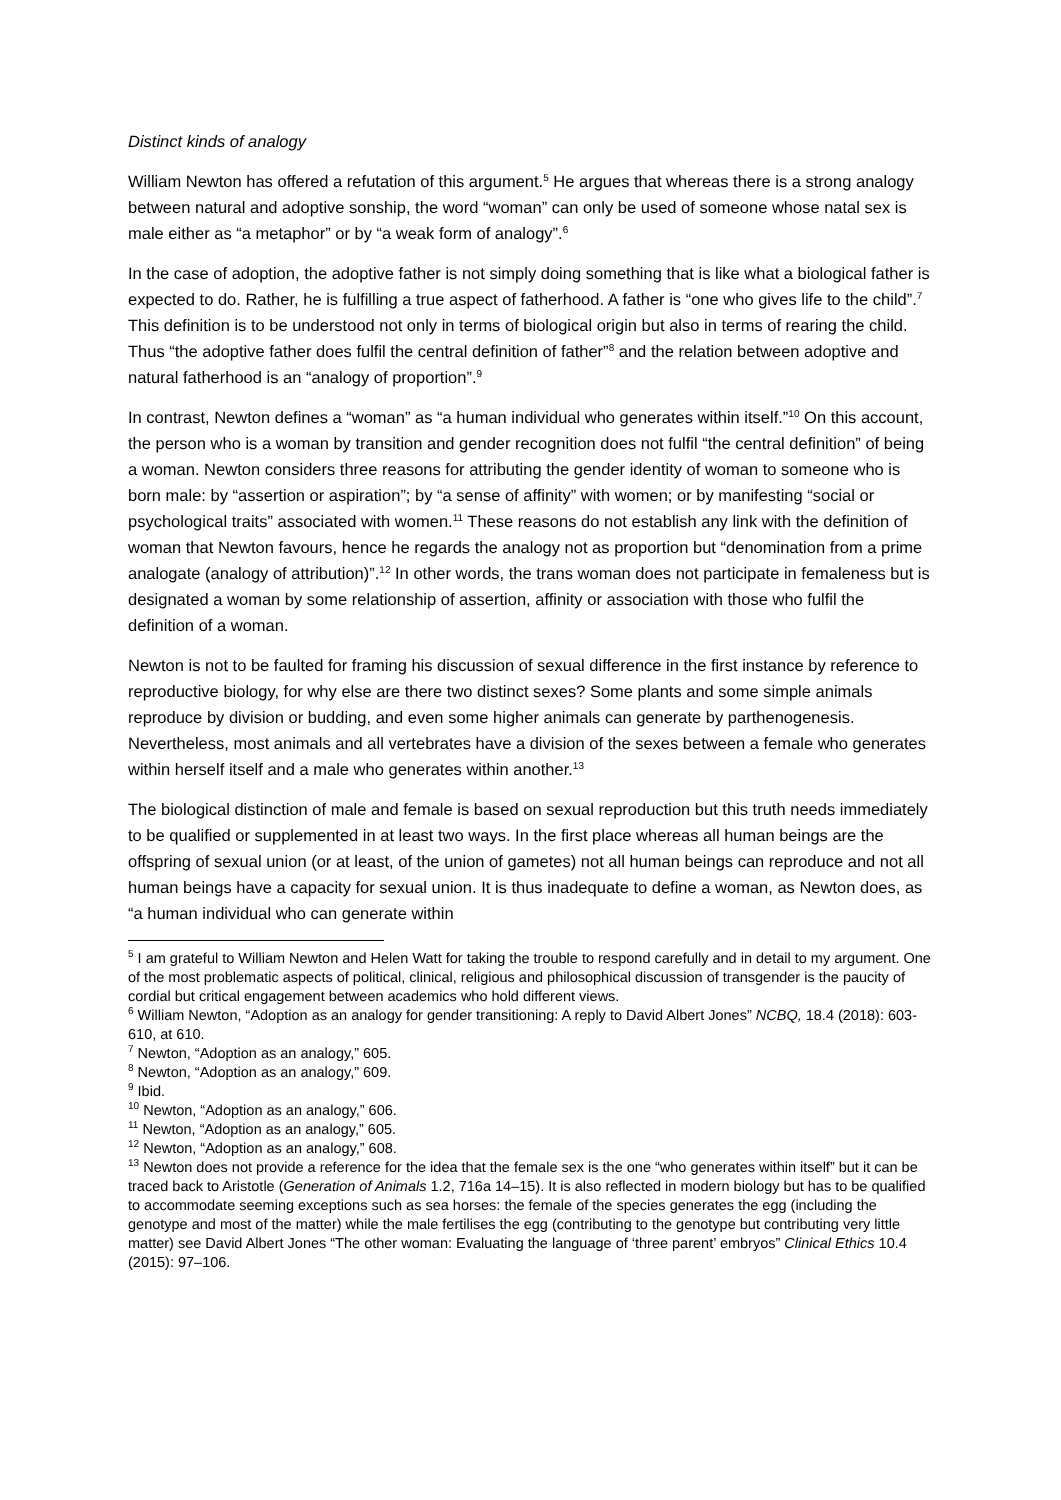Distinct kinds of analogy
William Newton has offered a refutation of this argument.<sup>5</sup> He argues that whereas there is a strong analogy between natural and adoptive sonship, the word “woman” can only be used of someone whose natal sex is male either as “a metaphor” or by “a weak form of analogy”.<sup>6</sup>
In the case of adoption, the adoptive father is not simply doing something that is like what a biological father is expected to do. Rather, he is fulfilling a true aspect of fatherhood. A father is “one who gives life to the child”.<sup>7</sup> This definition is to be understood not only in terms of biological origin but also in terms of rearing the child. Thus “the adoptive father does fulfil the central definition of father”<sup>8</sup> and the relation between adoptive and natural fatherhood is an “analogy of proportion”.<sup>9</sup>
In contrast, Newton defines a “woman” as “a human individual who generates within itself.”<sup>10</sup> On this account, the person who is a woman by transition and gender recognition does not fulfil “the central definition” of being a woman. Newton considers three reasons for attributing the gender identity of woman to someone who is born male: by “assertion or aspiration”; by “a sense of affinity” with women; or by manifesting “social or psychological traits” associated with women.<sup>11</sup> These reasons do not establish any link with the definition of woman that Newton favours, hence he regards the analogy not as proportion but “denomination from a prime analogate (analogy of attribution)”.<sup>12</sup> In other words, the trans woman does not participate in femaleness but is designated a woman by some relationship of assertion, affinity or association with those who fulfil the definition of a woman.
Newton is not to be faulted for framing his discussion of sexual difference in the first instance by reference to reproductive biology, for why else are there two distinct sexes? Some plants and some simple animals reproduce by division or budding, and even some higher animals can generate by parthenogenesis. Nevertheless, most animals and all vertebrates have a division of the sexes between a female who generates within herself itself and a male who generates within another.<sup>13</sup>
The biological distinction of male and female is based on sexual reproduction but this truth needs immediately to be qualified or supplemented in at least two ways. In the first place whereas all human beings are the offspring of sexual union (or at least, of the union of gametes) not all human beings can reproduce and not all human beings have a capacity for sexual union. It is thus inadequate to define a woman, as Newton does, as “a human individual who can generate within
<sup>5</sup> I am grateful to William Newton and Helen Watt for taking the trouble to respond carefully and in detail to my argument. One of the most problematic aspects of political, clinical, religious and philosophical discussion of transgender is the paucity of cordial but critical engagement between academics who hold different views.
<sup>6</sup> William Newton, “Adoption as an analogy for gender transitioning: A reply to David Albert Jones” NCBQ, 18.4 (2018): 603-610, at 610.
<sup>7</sup> Newton, “Adoption as an analogy,” 605.
<sup>8</sup> Newton, “Adoption as an analogy,” 609.
<sup>9</sup> Ibid.
<sup>10</sup> Newton, “Adoption as an analogy,” 606.
<sup>11</sup> Newton, “Adoption as an analogy,” 605.
<sup>12</sup> Newton, “Adoption as an analogy,” 608.
<sup>13</sup> Newton does not provide a reference for the idea that the female sex is the one “who generates within itself” but it can be traced back to Aristotle (Generation of Animals 1.2, 716a 14–15). It is also reflected in modern biology but has to be qualified to accommodate seeming exceptions such as sea horses: the female of the species generates the egg (including the genotype and most of the matter) while the male fertilises the egg (contributing to the genotype but contributing very little matter) see David Albert Jones “The other woman: Evaluating the language of ‘three parent’ embryos” Clinical Ethics 10.4 (2015): 97–106.